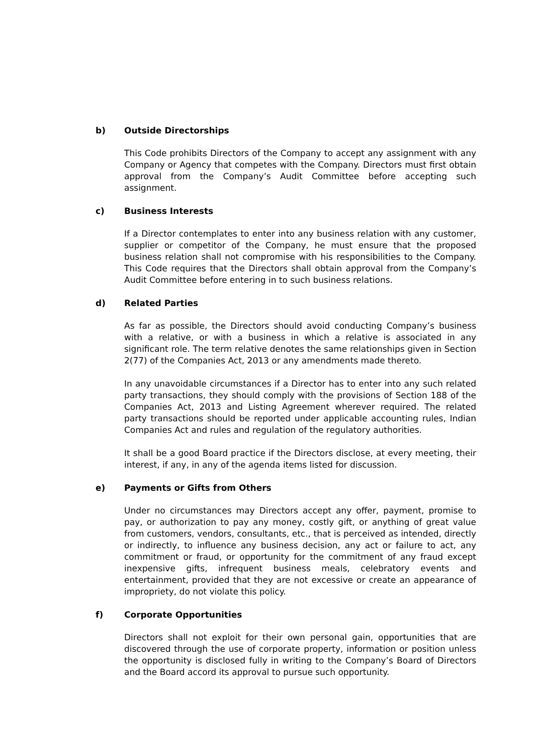b) Outside Directorships
This Code prohibits Directors of the Company to accept any assignment with any Company or Agency that competes with the Company. Directors must first obtain approval from the Company’s Audit Committee before accepting such assignment.
c) Business Interests
If a Director contemplates to enter into any business relation with any customer, supplier or competitor of the Company, he must ensure that the proposed business relation shall not compromise with his responsibilities to the Company. This Code requires that the Directors shall obtain approval from the Company’s Audit Committee before entering in to such business relations.
d) Related Parties
As far as possible, the Directors should avoid conducting Company’s business with a relative, or with a business in which a relative is associated in any significant role. The term relative denotes the same relationships given in Section 2(77) of the Companies Act, 2013 or any amendments made thereto.
In any unavoidable circumstances if a Director has to enter into any such related party transactions, they should comply with the provisions of Section 188 of the Companies Act, 2013 and Listing Agreement wherever required. The related party transactions should be reported under applicable accounting rules, Indian Companies Act and rules and regulation of the regulatory authorities.
It shall be a good Board practice if the Directors disclose, at every meeting, their interest, if any, in any of the agenda items listed for discussion.
e) Payments or Gifts from Others
Under no circumstances may Directors accept any offer, payment, promise to pay, or authorization to pay any money, costly gift, or anything of great value from customers, vendors, consultants, etc., that is perceived as intended, directly or indirectly, to influence any business decision, any act or failure to act, any commitment or fraud, or opportunity for the commitment of any fraud except inexpensive gifts, infrequent business meals, celebratory events and entertainment, provided that they are not excessive or create an appearance of impropriety, do not violate this policy.
f) Corporate Opportunities
Directors shall not exploit for their own personal gain, opportunities that are discovered through the use of corporate property, information or position unless the opportunity is disclosed fully in writing to the Company’s Board of Directors and the Board accord its approval to pursue such opportunity.